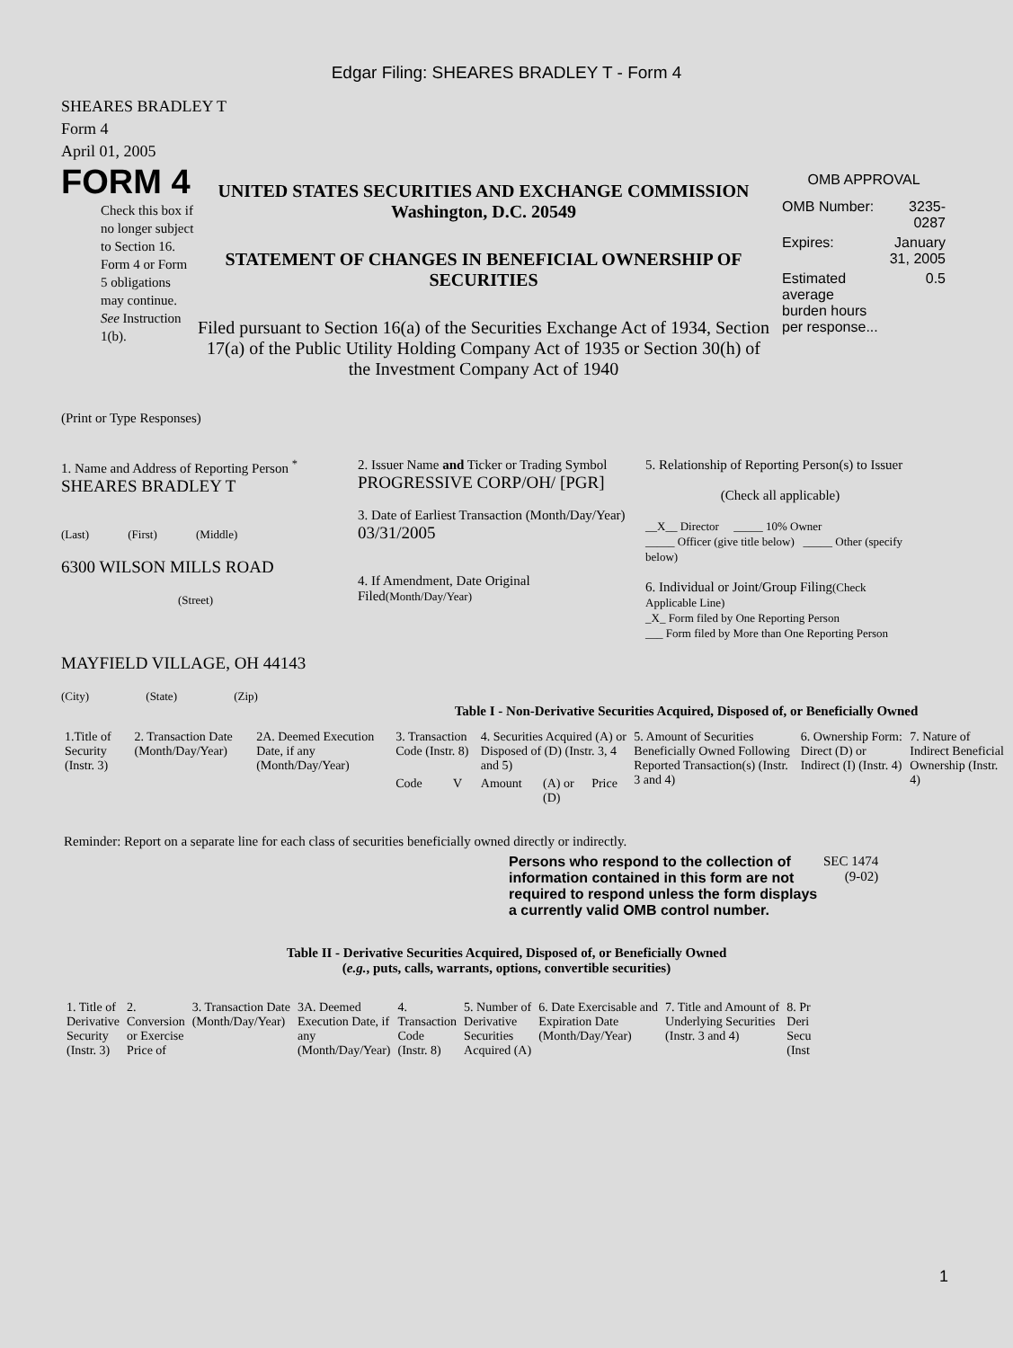Edgar Filing: SHEARES BRADLEY T - Form 4
SHEARES BRADLEY T
Form 4
April 01, 2005
FORM 4
Check this box if no longer subject to Section 16. Form 4 or Form 5 obligations may continue. See Instruction 1(b).
UNITED STATES SECURITIES AND EXCHANGE COMMISSION
Washington, D.C. 20549
STATEMENT OF CHANGES IN BENEFICIAL OWNERSHIP OF SECURITIES
Filed pursuant to Section 16(a) of the Securities Exchange Act of 1934, Section 17(a) of the Public Utility Holding Company Act of 1935 or Section 30(h) of the Investment Company Act of 1940
OMB APPROVAL
| OMB Number: | 3235-0287 |
| Expires: | January 31, 2005 |
| Estimated average burden hours per response... | 0.5 |
(Print or Type Responses)
1. Name and Address of Reporting Person <sup>*</sup>
SHEARES BRADLEY T
(Last) (First) (Middle)
6300 WILSON MILLS ROAD
(Street)
MAYFIELD VILLAGE, OH 44143
(City) (State) (Zip)
2. Issuer Name and Ticker or Trading Symbol
PROGRESSIVE CORP/OH/ [PGR]
3. Date of Earliest Transaction (Month/Day/Year)
03/31/2005
4. If Amendment, Date Original Filed(Month/Day/Year)
5. Relationship of Reporting Person(s) to Issuer
(Check all applicable)
__X__ Director _____ 10% Owner
_____ Officer (give title below) _____ Other (specify below)
6. Individual or Joint/Group Filing(Check Applicable Line)
_X_ Form filed by One Reporting Person
___ Form filed by More than One Reporting Person
Table I - Non-Derivative Securities Acquired, Disposed of, or Beneficially Owned
| 1.Title of Security (Instr. 3) | 2. Transaction Date (Month/Day/Year) | 2A. Deemed Execution Date, if any (Month/Day/Year) | 3. Transaction Code (Instr. 8) | | 4. Securities Acquired (A) or Disposed of (D) (Instr. 3, 4 and 5) | | | 5. Amount of Securities Beneficially Owned Following Reported Transaction(s) (Instr. 3 and 4) | 6. Ownership Form: Direct (D) or Indirect (I) (Instr. 4) | 7. Nature of Indirect Beneficial Ownership (Instr. 4) |
| --- | --- | --- | --- | --- | --- | --- | --- | --- | --- | --- |
| | | | Code | V | Amount | (A) or (D) | Price | | | |
Reminder: Report on a separate line for each class of securities beneficially owned directly or indirectly.
Persons who respond to the collection of information contained in this form are not required to respond unless the form displays a currently valid OMB control number.
SEC 1474
(9-02)
Table II - Derivative Securities Acquired, Disposed of, or Beneficially Owned
(e.g., puts, calls, warrants, options, convertible securities)
| 1. Title of Derivative Security (Instr. 3) | 2. Conversion or Exercise Price of | 3. Transaction Date (Month/Day/Year) | 3A. Deemed Execution Date, if any (Month/Day/Year) | 4. Transaction Code (Instr. 8) | 5. Number of Derivative Securities Acquired (A) | 6. Date Exercisable and Expiration Date (Month/Day/Year) | 7. Title and Amount of Underlying Securities (Instr. 3 and 4) | 8. Pr Deri Secu (Inst |
| --- | --- | --- | --- | --- | --- | --- | --- | --- |
1